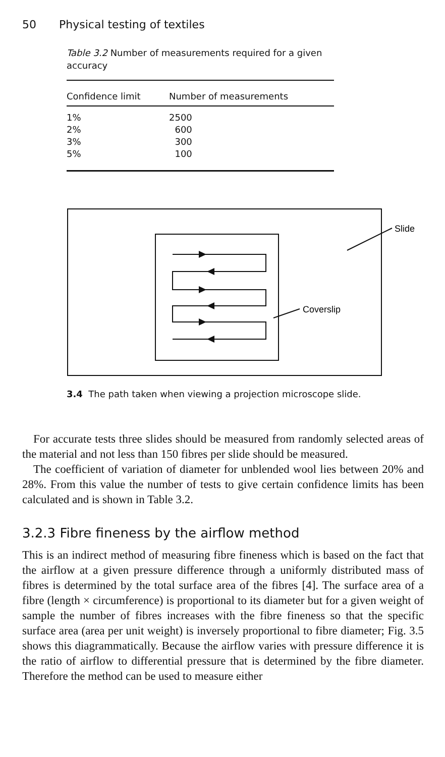50 Physical testing of textiles
Table 3.2 Number of measurements required for a given accuracy
| Confidence limit | Number of measurements |
| --- | --- |
| 1% | 2500 |
| 2% | 600 |
| 3% | 300 |
| 5% | 100 |
Slide
Coverslip
3.4 The path taken when viewing a projection microscope slide.
For accurate tests three slides should be measured from randomly selected areas of the material and not less than 150 fibres per slide should be measured.
The coefficient of variation of diameter for unblended wool lies between 20% and 28%. From this value the number of tests to give certain confidence limits has been calculated and is shown in Table 3.2.
3.2.3 Fibre fineness by the airflow method
This is an indirect method of measuring fibre fineness which is based on the fact that the airflow at a given pressure difference through a uniformly distributed mass of fibres is determined by the total surface area of the fibres [4]. The surface area of a fibre (length × circumference) is proportional to its diameter but for a given weight of sample the number of fibres increases with the fibre fineness so that the specific surface area (area per unit weight) is inversely proportional to fibre diameter; Fig. 3.5 shows this diagrammatically. Because the airflow varies with pressure difference it is the ratio of airflow to differential pressure that is determined by the fibre diameter. Therefore the method can be used to measure either